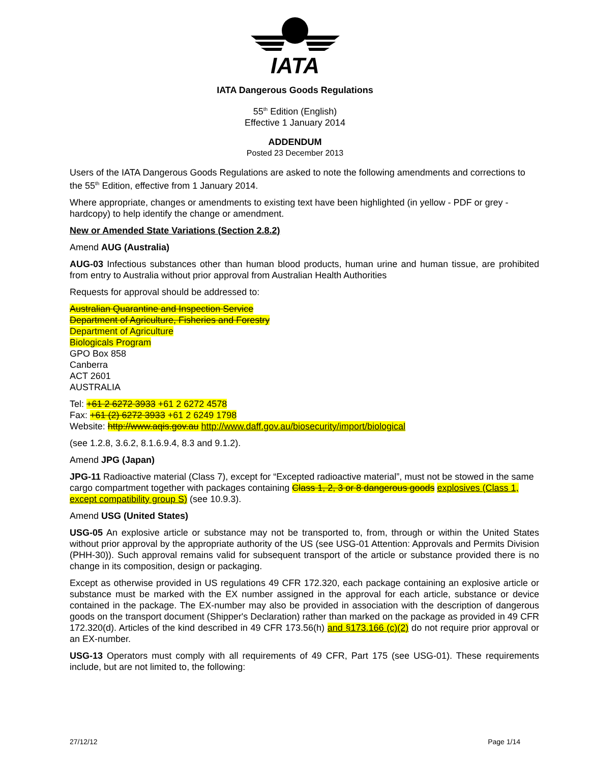IATA
IATA Dangerous Goods Regulations
55<sup>th</sup> Edition (English)
Effective 1 January 2014
ADDENDUM
Posted 23 December 2013
Users of the IATA Dangerous Goods Regulations are asked to note the following amendments and corrections to the 55<sup>th</sup> Edition, effective from 1 January 2014.
Where appropriate, changes or amendments to existing text have been highlighted (in yellow - PDF or grey - hardcopy) to help identify the change or amendment.
New or Amended State Variations (Section 2.8.2)
Amend AUG (Australia)
AUG-03 Infectious substances other than human blood products, human urine and human tissue, are prohibited from entry to Australia without prior approval from Australian Health Authorities
Requests for approval should be addressed to:
Australian Quarantine and Inspection Service
Department of Agriculture, Fisheries and Forestry
Department of Agriculture
Biologicals Program
GPO Box 858
Canberra
ACT 2601
AUSTRALIA
Tel: +61 2 6272 3933 +61 2 6272 4578
Fax: +61 (2) 6272 3933 +61 2 6249 1798
Website: http://www.aqis.gov.au http://www.daff.gov.au/biosecurity/import/biological
(see 1.2.8, 3.6.2, 8.1.6.9.4, 8.3 and 9.1.2).
Amend JPG (Japan)
JPG-11 Radioactive material (Class 7), except for “Excepted radioactive material”, must not be stowed in the same cargo compartment together with packages containing Class 1, 2, 3 or 8 dangerous goods explosives (Class 1, except compatibility group S) (see 10.9.3).
Amend USG (United States)
USG-05 An explosive article or substance may not be transported to, from, through or within the United States without prior approval by the appropriate authority of the US (see USG-01 Attention: Approvals and Permits Division (PHH-30)). Such approval remains valid for subsequent transport of the article or substance provided there is no change in its composition, design or packaging.
Except as otherwise provided in US regulations 49 CFR 172.320, each package containing an explosive article or substance must be marked with the EX number assigned in the approval for each article, substance or device contained in the package. The EX-number may also be provided in association with the description of dangerous goods on the transport document (Shipper's Declaration) rather than marked on the package as provided in 49 CFR 172.320(d). Articles of the kind described in 49 CFR 173.56(h) and §173.166 (c)(2) do not require prior approval or an EX-number.
USG-13 Operators must comply with all requirements of 49 CFR, Part 175 (see USG-01). These requirements include, but are not limited to, the following:
27/12/12 Page 1/14